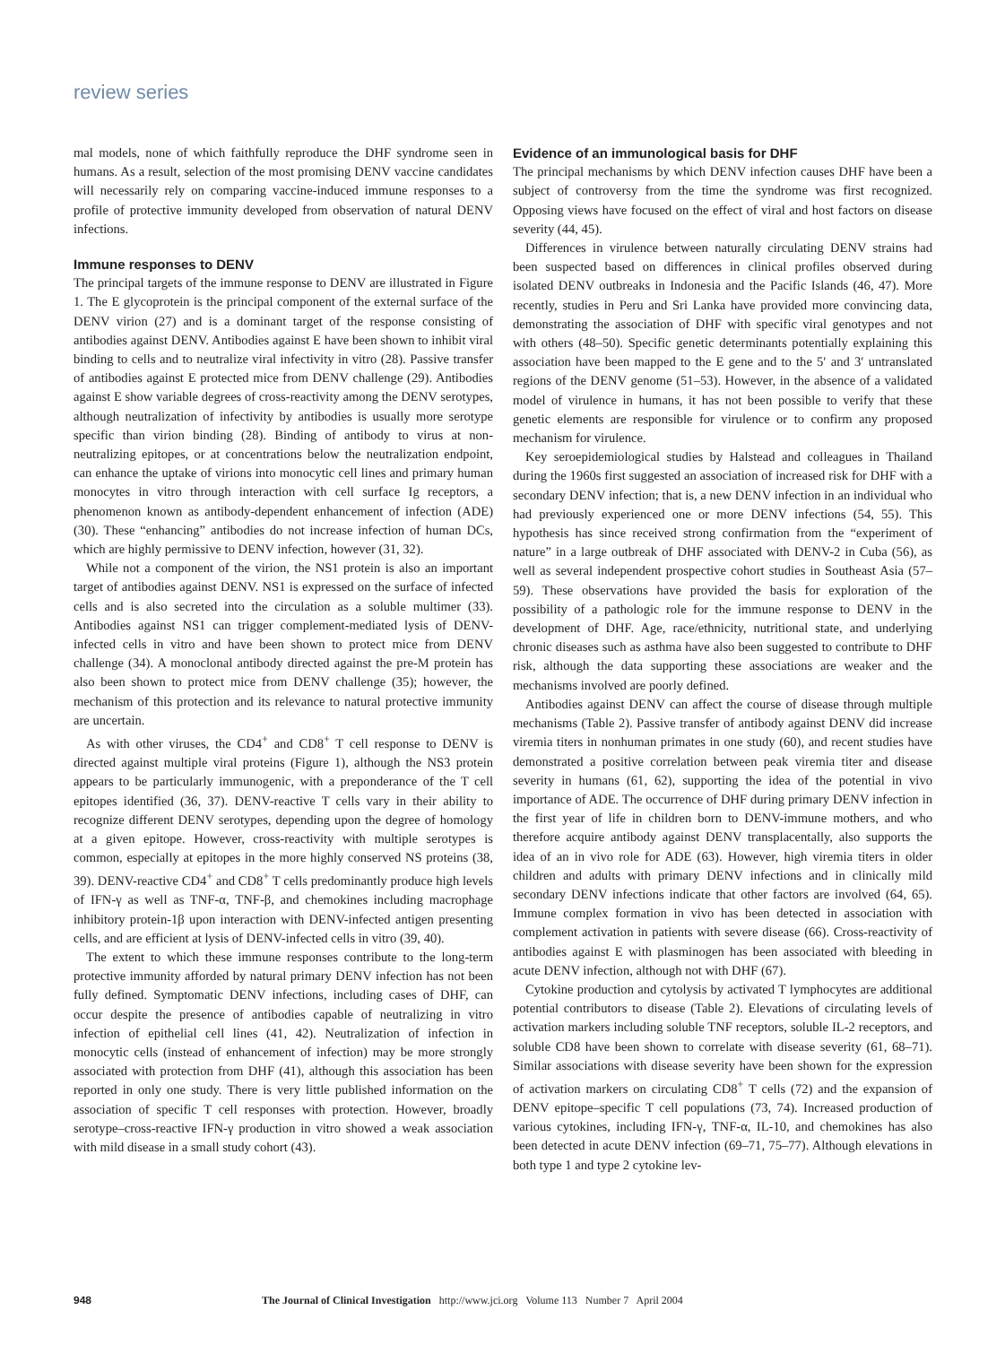review series
mal models, none of which faithfully reproduce the DHF syndrome seen in humans. As a result, selection of the most promising DENV vaccine candidates will necessarily rely on comparing vaccine-induced immune responses to a profile of protective immunity developed from observation of natural DENV infections.
Immune responses to DENV
The principal targets of the immune response to DENV are illustrated in Figure 1. The E glycoprotein is the principal component of the external surface of the DENV virion (27) and is a dominant target of the response consisting of antibodies against DENV. Antibodies against E have been shown to inhibit viral binding to cells and to neutralize viral infectivity in vitro (28). Passive transfer of antibodies against E protected mice from DENV challenge (29). Antibodies against E show variable degrees of cross-reactivity among the DENV serotypes, although neutralization of infectivity by antibodies is usually more serotype specific than virion binding (28). Binding of antibody to virus at non-neutralizing epitopes, or at concentrations below the neutralization endpoint, can enhance the uptake of virions into monocytic cell lines and primary human monocytes in vitro through interaction with cell surface Ig receptors, a phenomenon known as antibody-dependent enhancement of infection (ADE) (30). These “enhancing” antibodies do not increase infection of human DCs, which are highly permissive to DENV infection, however (31, 32).
While not a component of the virion, the NS1 protein is also an important target of antibodies against DENV. NS1 is expressed on the surface of infected cells and is also secreted into the circulation as a soluble multimer (33). Antibodies against NS1 can trigger complement-mediated lysis of DENV-infected cells in vitro and have been shown to protect mice from DENV challenge (34). A monoclonal antibody directed against the pre-M protein has also been shown to protect mice from DENV challenge (35); however, the mechanism of this protection and its relevance to natural protective immunity are uncertain.
As with other viruses, the CD4<sup>+</sup> and CD8<sup>+</sup> T cell response to DENV is directed against multiple viral proteins (Figure 1), although the NS3 protein appears to be particularly immunogenic, with a preponderance of the T cell epitopes identified (36, 37). DENV-reactive T cells vary in their ability to recognize different DENV serotypes, depending upon the degree of homology at a given epitope. However, cross-reactivity with multiple serotypes is common, especially at epitopes in the more highly conserved NS proteins (38, 39). DENV-reactive CD4<sup>+</sup> and CD8<sup>+</sup> T cells predominantly produce high levels of IFN-γ as well as TNF-α, TNF-β, and chemokines including macrophage inhibitory protein-1β upon interaction with DENV-infected antigen presenting cells, and are efficient at lysis of DENV-infected cells in vitro (39, 40).
The extent to which these immune responses contribute to the long-term protective immunity afforded by natural primary DENV infection has not been fully defined. Symptomatic DENV infections, including cases of DHF, can occur despite the presence of antibodies capable of neutralizing in vitro infection of epithelial cell lines (41, 42). Neutralization of infection in monocytic cells (instead of enhancement of infection) may be more strongly associated with protection from DHF (41), although this association has been reported in only one study. There is very little published information on the association of specific T cell responses with protection. However, broadly serotype–cross-reactive IFN-γ production in vitro showed a weak association with mild disease in a small study cohort (43).
Evidence of an immunological basis for DHF
The principal mechanisms by which DENV infection causes DHF have been a subject of controversy from the time the syndrome was first recognized. Opposing views have focused on the effect of viral and host factors on disease severity (44, 45).
Differences in virulence between naturally circulating DENV strains had been suspected based on differences in clinical profiles observed during isolated DENV outbreaks in Indonesia and the Pacific Islands (46, 47). More recently, studies in Peru and Sri Lanka have provided more convincing data, demonstrating the association of DHF with specific viral genotypes and not with others (48–50). Specific genetic determinants potentially explaining this association have been mapped to the E gene and to the 5′ and 3′ untranslated regions of the DENV genome (51–53). However, in the absence of a validated model of virulence in humans, it has not been possible to verify that these genetic elements are responsible for virulence or to confirm any proposed mechanism for virulence.
Key seroepidemiological studies by Halstead and colleagues in Thailand during the 1960s first suggested an association of increased risk for DHF with a secondary DENV infection; that is, a new DENV infection in an individual who had previously experienced one or more DENV infections (54, 55). This hypothesis has since received strong confirmation from the “experiment of nature” in a large outbreak of DHF associated with DENV-2 in Cuba (56), as well as several independent prospective cohort studies in Southeast Asia (57–59). These observations have provided the basis for exploration of the possibility of a pathologic role for the immune response to DENV in the development of DHF. Age, race/ethnicity, nutritional state, and underlying chronic diseases such as asthma have also been suggested to contribute to DHF risk, although the data supporting these associations are weaker and the mechanisms involved are poorly defined.
Antibodies against DENV can affect the course of disease through multiple mechanisms (Table 2). Passive transfer of antibody against DENV did increase viremia titers in nonhuman primates in one study (60), and recent studies have demonstrated a positive correlation between peak viremia titer and disease severity in humans (61, 62), supporting the idea of the potential in vivo importance of ADE. The occurrence of DHF during primary DENV infection in the first year of life in children born to DENV-immune mothers, and who therefore acquire antibody against DENV transplacentally, also supports the idea of an in vivo role for ADE (63). However, high viremia titers in older children and adults with primary DENV infections and in clinically mild secondary DENV infections indicate that other factors are involved (64, 65). Immune complex formation in vivo has been detected in association with complement activation in patients with severe disease (66). Cross-reactivity of antibodies against E with plasminogen has been associated with bleeding in acute DENV infection, although not with DHF (67).
Cytokine production and cytolysis by activated T lymphocytes are additional potential contributors to disease (Table 2). Elevations of circulating levels of activation markers including soluble TNF receptors, soluble IL-2 receptors, and soluble CD8 have been shown to correlate with disease severity (61, 68–71). Similar associations with disease severity have been shown for the expression of activation markers on circulating CD8<sup>+</sup> T cells (72) and the expansion of DENV epitope–specific T cell populations (73, 74). Increased production of various cytokines, including IFN-γ, TNF-α, IL-10, and chemokines has also been detected in acute DENV infection (69–71, 75–77). Although elevations in both type 1 and type 2 cytokine lev-
948 The Journal of Clinical Investigation http://www.jci.org Volume 113 Number 7 April 2004